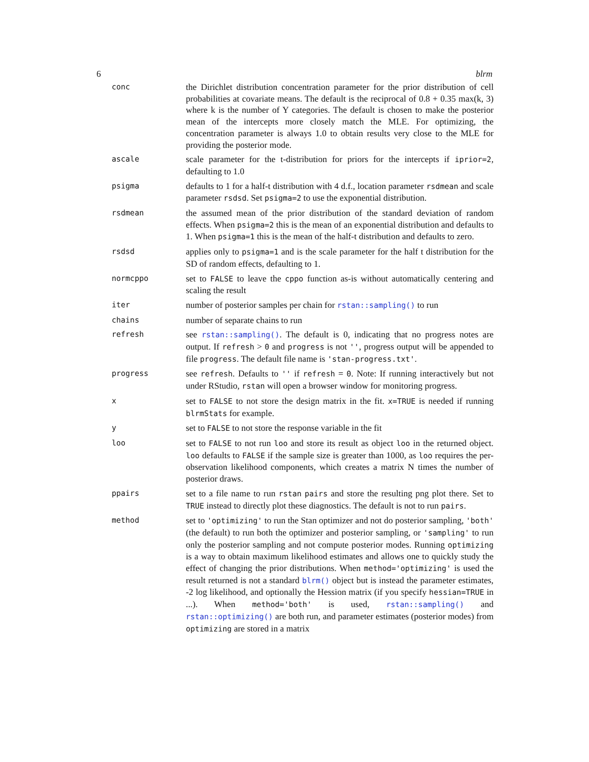6 blrm
| conc | the Dirichlet distribution concentration parameter for the prior distribution of cell probabilities at covariate means. The default is the reciprocal of 0.8 + 0.35 max(k, 3) where k is the number of Y categories. The default is chosen to make the posterior mean of the intercepts more closely match the MLE. For optimizing, the concentration parameter is always 1.0 to obtain results very close to the MLE for providing the posterior mode. |
| ascale | scale parameter for the t-distribution for priors for the intercepts if iprior=2 , defaulting to 1.0 |
| psigma | defaults to 1 for a half-t distribution with 4 d.f., location parameter rsdmean and scale parameter rsdsd . Set psigma=2 to use the exponential distribution. |
| rsdmean | the assumed mean of the prior distribution of the standard deviation of random effects. When psigma=2 this is the mean of an exponential distribution and defaults to 1. When psigma=1 this is the mean of the half-t distribution and defaults to zero. |
| rsdsd | applies only to psigma=1 and is the scale parameter for the half t distribution for the SD of random effects, defaulting to 1. |
| normcppo | set to FALSE to leave the cppo function as-is without automatically centering and scaling the result |
| iter | number of posterior samples per chain for rstan::sampling() to run |
| chains | number of separate chains to run |
| refresh | see rstan::sampling() . The default is 0, indicating that no progress notes are output. If refresh > 0 and progress is not '' , progress output will be appended to file progress . The default file name is 'stan-progress.txt' . |
| progress | see refresh . Defaults to '' if refresh = 0 . Note: If running interactively but not under RStudio, rstan will open a browser window for monitoring progress. |
| x | set to FALSE to not store the design matrix in the fit. x=TRUE is needed if running blrmStats for example. |
| y | set to FALSE to not store the response variable in the fit |
| loo | set to FALSE to not run loo and store its result as object loo in the returned object. loo defaults to FALSE if the sample size is greater than 1000, as loo requires the per-observation likelihood components, which creates a matrix N times the number of posterior draws. |
| ppairs | set to a file name to run rstan pairs and store the resulting png plot there. Set to TRUE instead to directly plot these diagnostics. The default is not to run pairs . |
| method | set to 'optimizing' to run the Stan optimizer and not do posterior sampling, 'both' (the default) to run both the optimizer and posterior sampling, or 'sampling' to run only the posterior sampling and not compute posterior modes. Running optimizing is a way to obtain maximum likelihood estimates and allows one to quickly study the effect of changing the prior distributions. When method='optimizing' is used the result returned is not a standard blrm() object but is instead the parameter estimates, -2 log likelihood, and optionally the Hession matrix (if you specify hessian=TRUE in ...). When method='both' is used, rstan::sampling() and rstan::optimizing() are both run, and parameter estimates (posterior modes) from optimizing are stored in a matrix |